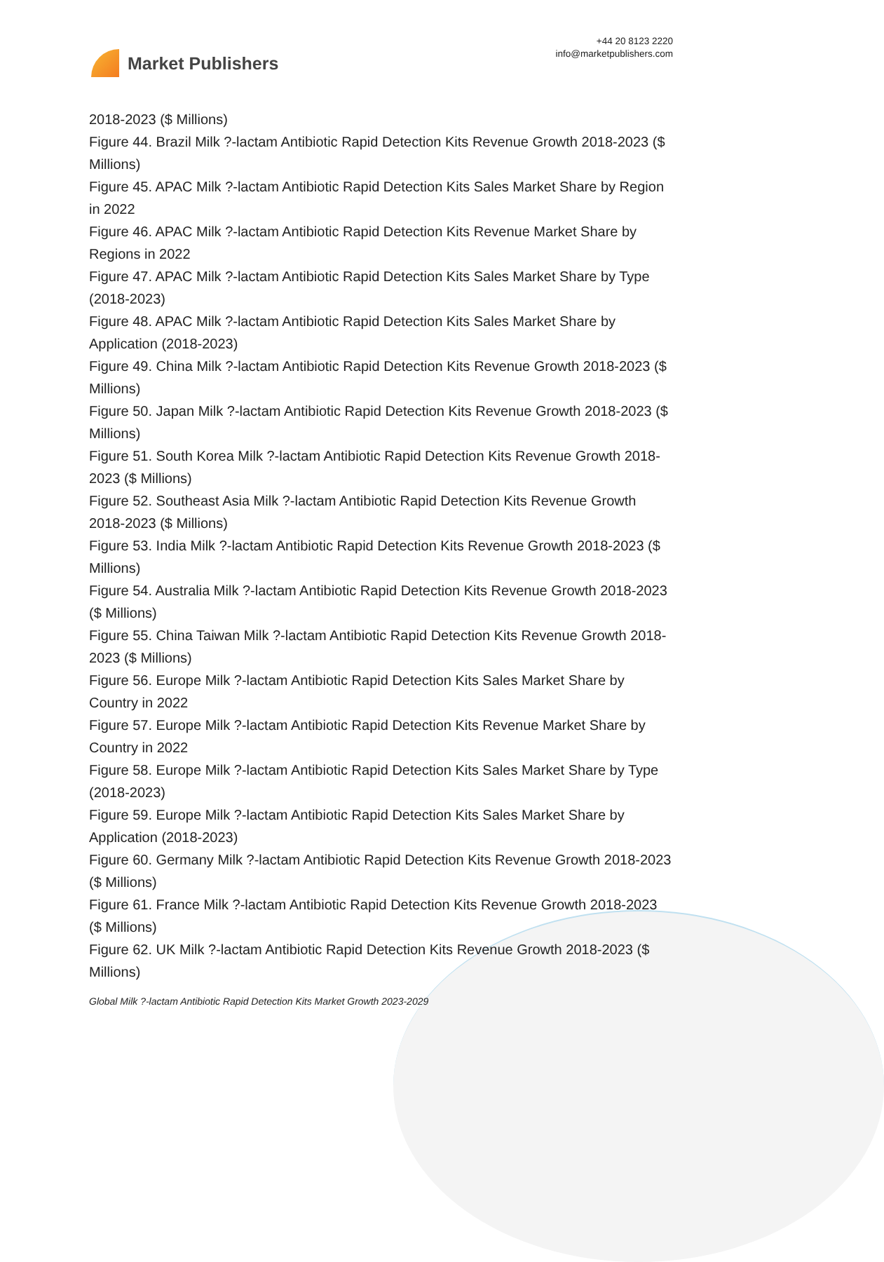Market Publishers
+44 20 8123 2220
info@marketpublishers.com
2018-2023 ($ Millions)
Figure 44. Brazil Milk ?-lactam Antibiotic Rapid Detection Kits Revenue Growth 2018-2023 ($ Millions)
Figure 45. APAC Milk ?-lactam Antibiotic Rapid Detection Kits Sales Market Share by Region in 2022
Figure 46. APAC Milk ?-lactam Antibiotic Rapid Detection Kits Revenue Market Share by Regions in 2022
Figure 47. APAC Milk ?-lactam Antibiotic Rapid Detection Kits Sales Market Share by Type (2018-2023)
Figure 48. APAC Milk ?-lactam Antibiotic Rapid Detection Kits Sales Market Share by Application (2018-2023)
Figure 49. China Milk ?-lactam Antibiotic Rapid Detection Kits Revenue Growth 2018-2023 ($ Millions)
Figure 50. Japan Milk ?-lactam Antibiotic Rapid Detection Kits Revenue Growth 2018-2023 ($ Millions)
Figure 51. South Korea Milk ?-lactam Antibiotic Rapid Detection Kits Revenue Growth 2018-2023 ($ Millions)
Figure 52. Southeast Asia Milk ?-lactam Antibiotic Rapid Detection Kits Revenue Growth 2018-2023 ($ Millions)
Figure 53. India Milk ?-lactam Antibiotic Rapid Detection Kits Revenue Growth 2018-2023 ($ Millions)
Figure 54. Australia Milk ?-lactam Antibiotic Rapid Detection Kits Revenue Growth 2018-2023 ($ Millions)
Figure 55. China Taiwan Milk ?-lactam Antibiotic Rapid Detection Kits Revenue Growth 2018-2023 ($ Millions)
Figure 56. Europe Milk ?-lactam Antibiotic Rapid Detection Kits Sales Market Share by Country in 2022
Figure 57. Europe Milk ?-lactam Antibiotic Rapid Detection Kits Revenue Market Share by Country in 2022
Figure 58. Europe Milk ?-lactam Antibiotic Rapid Detection Kits Sales Market Share by Type (2018-2023)
Figure 59. Europe Milk ?-lactam Antibiotic Rapid Detection Kits Sales Market Share by Application (2018-2023)
Figure 60. Germany Milk ?-lactam Antibiotic Rapid Detection Kits Revenue Growth 2018-2023 ($ Millions)
Figure 61. France Milk ?-lactam Antibiotic Rapid Detection Kits Revenue Growth 2018-2023 ($ Millions)
Figure 62. UK Milk ?-lactam Antibiotic Rapid Detection Kits Revenue Growth 2018-2023 ($ Millions)
Global Milk ?-lactam Antibiotic Rapid Detection Kits Market Growth 2023-2029